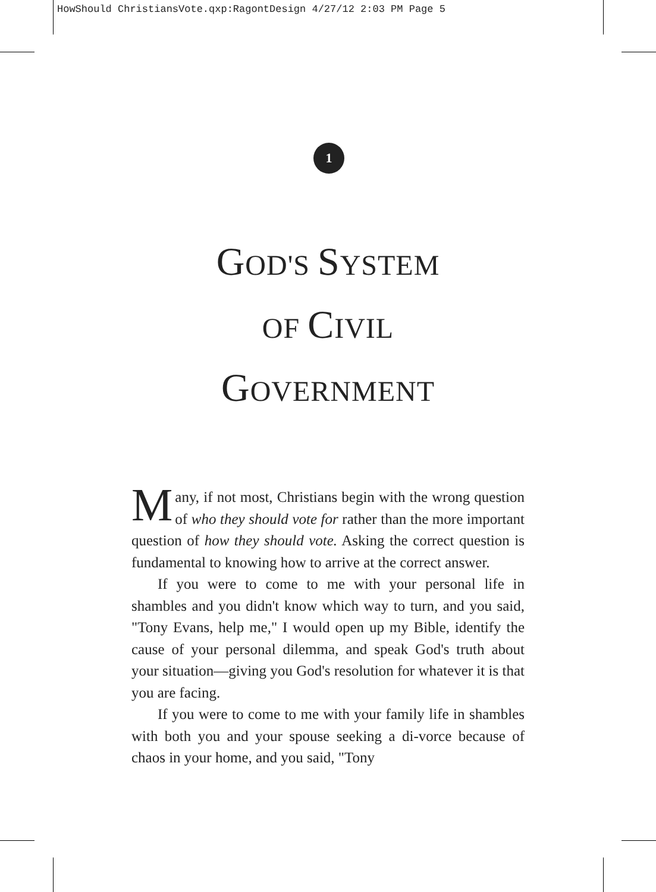HowShould ChristiansVote.qxp:RagontDesign 4/27/12 2:03 PM Page 5
1
GOD'S SYSTEM
OF CIVIL
GOVERNMENT
Many, if not most, Christians begin with the wrong question of who they should vote for rather than the more important question of how they should vote. Asking the correct question is fundamental to knowing how to arrive at the correct answer.
If you were to come to me with your personal life in shambles and you didn't know which way to turn, and you said, "Tony Evans, help me," I would open up my Bible, identify the cause of your personal dilemma, and speak God's truth about your situation—giving you God's resolution for whatever it is that you are facing.
If you were to come to me with your family life in shambles with both you and your spouse seeking a di-vorce because of chaos in your home, and you said, "Tony